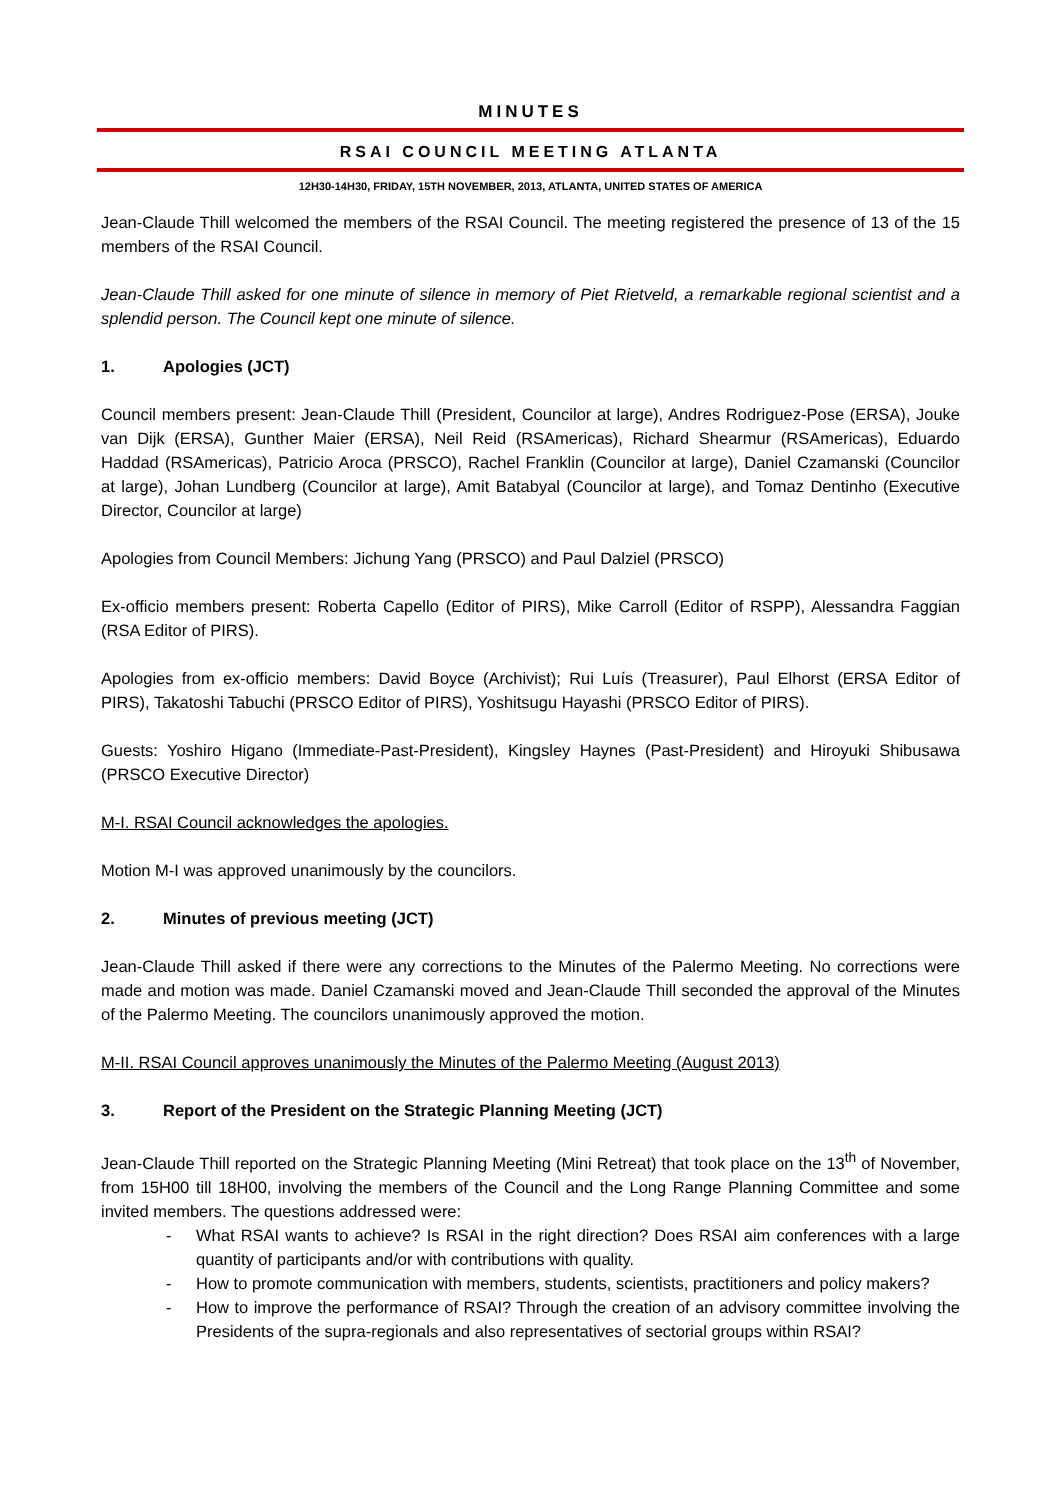MINUTES
RSAI COUNCIL MEETING ATLANTA
12H30-14H30, FRIDAY, 15TH NOVEMBER, 2013, ATLANTA, UNITED STATES OF AMERICA
Jean-Claude Thill welcomed the members of the RSAI Council. The meeting registered the presence of 13 of the 15 members of the RSAI Council.
Jean-Claude Thill asked for one minute of silence in memory of Piet Rietveld, a remarkable regional scientist and a splendid person. The Council kept one minute of silence.
1. Apologies (JCT)
Council members present: Jean-Claude Thill (President, Councilor at large), Andres Rodriguez-Pose (ERSA), Jouke van Dijk (ERSA), Gunther Maier (ERSA), Neil Reid (RSAmericas), Richard Shearmur (RSAmericas), Eduardo Haddad (RSAmericas), Patricio Aroca (PRSCO), Rachel Franklin (Councilor at large), Daniel Czamanski (Councilor at large), Johan Lundberg (Councilor at large), Amit Batabyal (Councilor at large), and Tomaz Dentinho (Executive Director, Councilor at large)
Apologies from Council Members: Jichung Yang (PRSCO) and Paul Dalziel (PRSCO)
Ex-officio members present: Roberta Capello (Editor of PIRS), Mike Carroll (Editor of RSPP), Alessandra Faggian (RSA Editor of PIRS).
Apologies from ex-officio members: David Boyce (Archivist); Rui Luís (Treasurer), Paul Elhorst (ERSA Editor of PIRS), Takatoshi Tabuchi (PRSCO Editor of PIRS), Yoshitsugu Hayashi (PRSCO Editor of PIRS).
Guests: Yoshiro Higano (Immediate-Past-President), Kingsley Haynes (Past-President) and Hiroyuki Shibusawa (PRSCO Executive Director)
M-I. RSAI Council acknowledges the apologies.
Motion M-I was approved unanimously by the councilors.
2. Minutes of previous meeting (JCT)
Jean-Claude Thill asked if there were any corrections to the Minutes of the Palermo Meeting. No corrections were made and motion was made. Daniel Czamanski moved and Jean-Claude Thill seconded the approval of the Minutes of the Palermo Meeting. The councilors unanimously approved the motion.
M-II. RSAI Council approves unanimously the Minutes of the Palermo Meeting (August 2013)
3. Report of the President on the Strategic Planning Meeting (JCT)
Jean-Claude Thill reported on the Strategic Planning Meeting (Mini Retreat) that took place on the 13<sup>th</sup> of November, from 15H00 till 18H00, involving the members of the Council and the Long Range Planning Committee and some invited members. The questions addressed were:
- What RSAI wants to achieve? Is RSAI in the right direction? Does RSAI aim conferences with a large quantity of participants and/or with contributions with quality.
- How to promote communication with members, students, scientists, practitioners and policy makers?
- How to improve the performance of RSAI? Through the creation of an advisory committee involving the Presidents of the supra-regionals and also representatives of sectorial groups within RSAI?